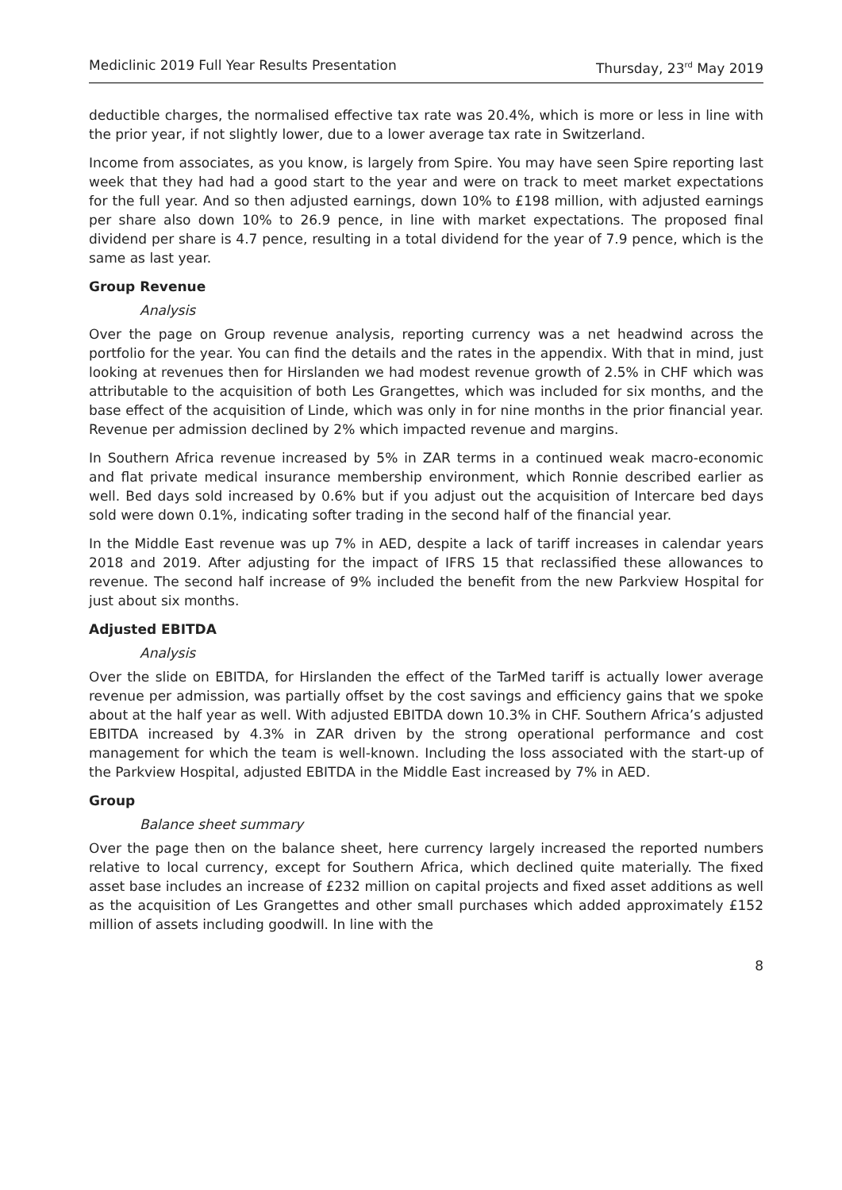Mediclinic 2019 Full Year Results Presentation Thursday, 23<sup>rd</sup> May 2019
deductible charges, the normalised effective tax rate was 20.4%, which is more or less in line with the prior year, if not slightly lower, due to a lower average tax rate in Switzerland.
Income from associates, as you know, is largely from Spire. You may have seen Spire reporting last week that they had had a good start to the year and were on track to meet market expectations for the full year. And so then adjusted earnings, down 10% to £198 million, with adjusted earnings per share also down 10% to 26.9 pence, in line with market expectations. The proposed final dividend per share is 4.7 pence, resulting in a total dividend for the year of 7.9 pence, which is the same as last year.
Group Revenue
Analysis
Over the page on Group revenue analysis, reporting currency was a net headwind across the portfolio for the year. You can find the details and the rates in the appendix. With that in mind, just looking at revenues then for Hirslanden we had modest revenue growth of 2.5% in CHF which was attributable to the acquisition of both Les Grangettes, which was included for six months, and the base effect of the acquisition of Linde, which was only in for nine months in the prior financial year. Revenue per admission declined by 2% which impacted revenue and margins.
In Southern Africa revenue increased by 5% in ZAR terms in a continued weak macro-economic and flat private medical insurance membership environment, which Ronnie described earlier as well. Bed days sold increased by 0.6% but if you adjust out the acquisition of Intercare bed days sold were down 0.1%, indicating softer trading in the second half of the financial year.
In the Middle East revenue was up 7% in AED, despite a lack of tariff increases in calendar years 2018 and 2019. After adjusting for the impact of IFRS 15 that reclassified these allowances to revenue. The second half increase of 9% included the benefit from the new Parkview Hospital for just about six months.
Adjusted EBITDA
Analysis
Over the slide on EBITDA, for Hirslanden the effect of the TarMed tariff is actually lower average revenue per admission, was partially offset by the cost savings and efficiency gains that we spoke about at the half year as well. With adjusted EBITDA down 10.3% in CHF. Southern Africa’s adjusted EBITDA increased by 4.3% in ZAR driven by the strong operational performance and cost management for which the team is well-known. Including the loss associated with the start-up of the Parkview Hospital, adjusted EBITDA in the Middle East increased by 7% in AED.
Group
Balance sheet summary
Over the page then on the balance sheet, here currency largely increased the reported numbers relative to local currency, except for Southern Africa, which declined quite materially. The fixed asset base includes an increase of £232 million on capital projects and fixed asset additions as well as the acquisition of Les Grangettes and other small purchases which added approximately £152 million of assets including goodwill. In line with the
8